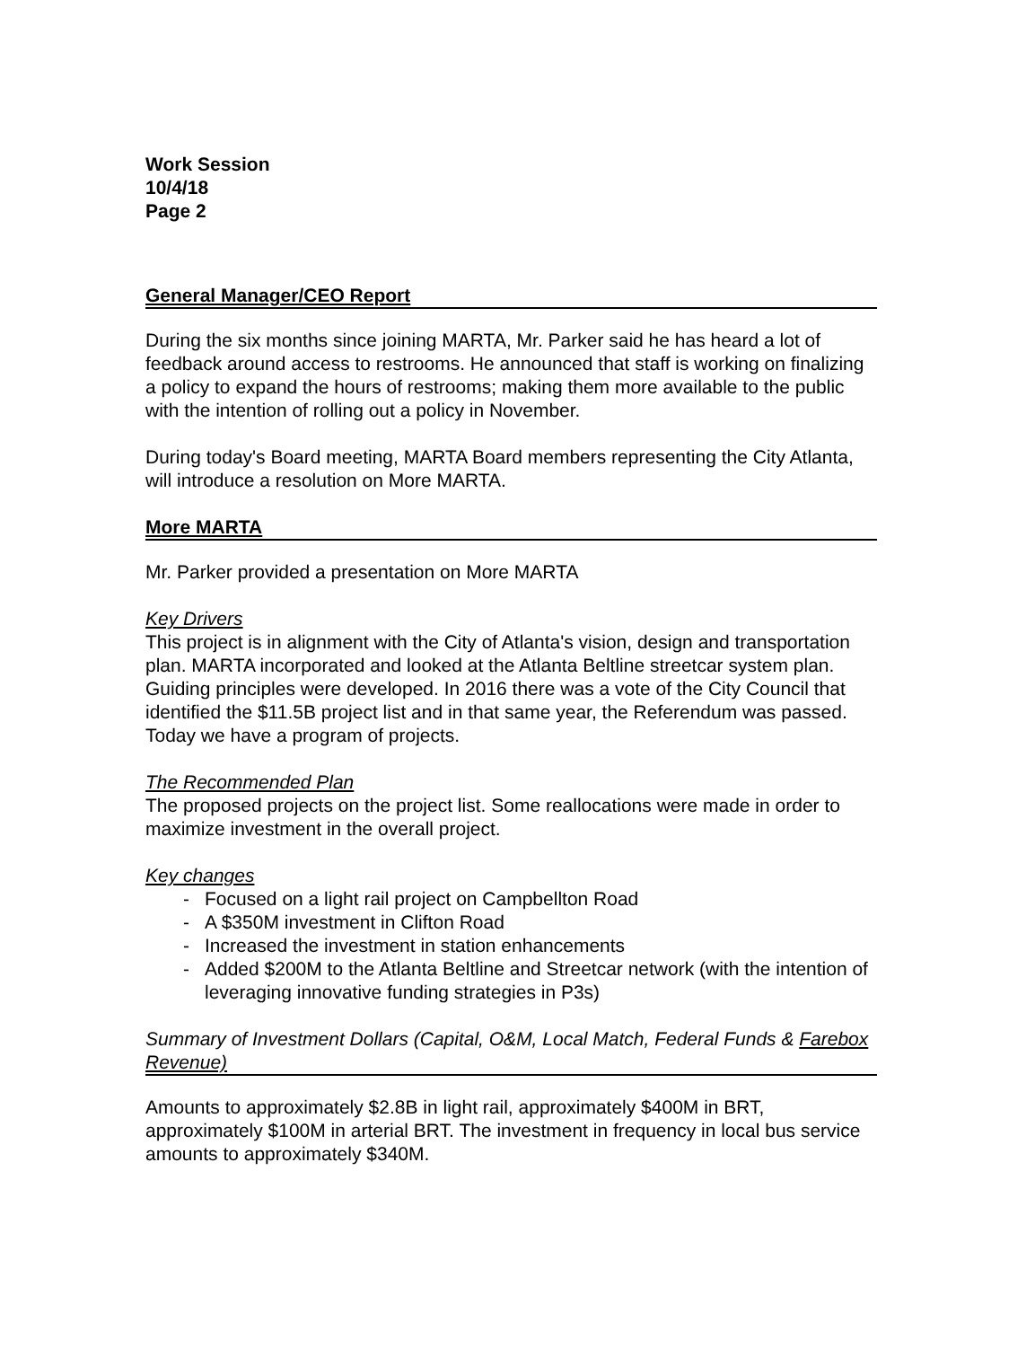Work Session
10/4/18
Page 2
General Manager/CEO Report
During the six months since joining MARTA, Mr. Parker said he has heard a lot of feedback around access to restrooms. He announced that staff is working on finalizing a policy to expand the hours of restrooms; making them more available to the public with the intention of rolling out a policy in November.
During today's Board meeting, MARTA Board members representing the City Atlanta, will introduce a resolution on More MARTA.
More MARTA
Mr. Parker provided a presentation on More MARTA
Key Drivers
This project is in alignment with the City of Atlanta's vision, design and transportation plan. MARTA incorporated and looked at the Atlanta Beltline streetcar system plan. Guiding principles were developed. In 2016 there was a vote of the City Council that identified the $11.5B project list and in that same year, the Referendum was passed. Today we have a program of projects.
The Recommended Plan
The proposed projects on the project list. Some reallocations were made in order to maximize investment in the overall project.
Key changes
- Focused on a light rail project on Campbellton Road
- A $350M investment in Clifton Road
- Increased the investment in station enhancements
- Added $200M to the Atlanta Beltline and Streetcar network (with the intention of leveraging innovative funding strategies in P3s)
Summary of Investment Dollars (Capital, O&M, Local Match, Federal Funds & Farebox Revenue)
Amounts to approximately $2.8B in light rail, approximately $400M in BRT, approximately $100M in arterial BRT. The investment in frequency in local bus service amounts to approximately $340M.